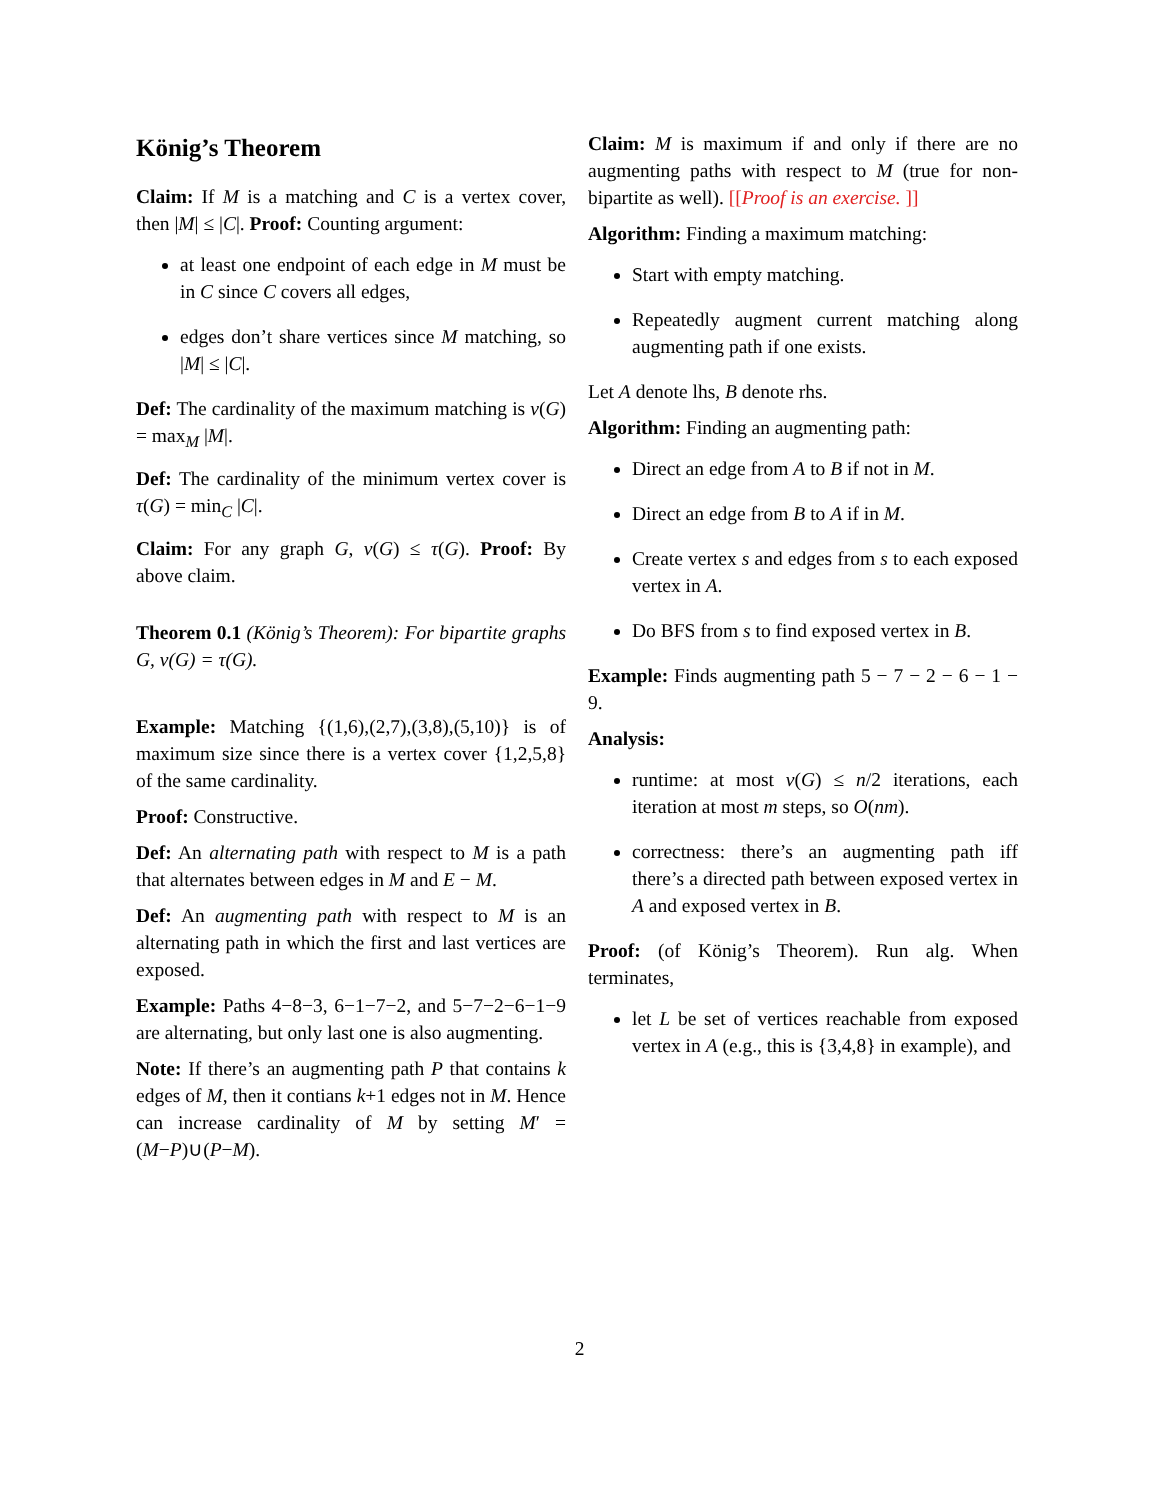König’s Theorem
Claim: If M is a matching and C is a vertex cover, then |M| ≤ |C|. Proof: Counting argument:
at least one endpoint of each edge in M must be in C since C covers all edges,
edges don’t share vertices since M matching, so |M| ≤ |C|.
Def: The cardinality of the maximum matching is ν(G) = max<sub>M</sub> |M|.
Def: The cardinality of the minimum vertex cover is τ(G) = min<sub>C</sub> |C|.
Claim: For any graph G, ν(G) ≤ τ(G). Proof: By above claim.
Theorem 0.1 (König’s Theorem): For bipartite graphs G, ν(G) = τ(G).
Example: Matching {(1,6),(2,7),(3,8),(5,10)} is of maximum size since there is a vertex cover {1,2,5,8} of the same cardinality.
Proof: Constructive.
Def: An alternating path with respect to M is a path that alternates between edges in M and E − M.
Def: An augmenting path with respect to M is an alternating path in which the first and last vertices are exposed.
Example: Paths 4−8−3, 6−1−7−2, and 5−7−2−6−1−9 are alternating, but only last one is also augmenting.
Note: If there’s an augmenting path P that contains k edges of M, then it contians k+1 edges not in M. Hence can increase cardinality of M by setting M′ = (M−P)∪(P−M).
Claim: M is maximum if and only if there are no augmenting paths with respect to M (true for non-bipartite as well). [[Proof is an exercise. ]]
Algorithm: Finding a maximum matching:
Start with empty matching.
Repeatedly augment current matching along augmenting path if one exists.
Let A denote lhs, B denote rhs.
Algorithm: Finding an augmenting path:
Direct an edge from A to B if not in M.
Direct an edge from B to A if in M.
Create vertex s and edges from s to each exposed vertex in A.
Do BFS from s to find exposed vertex in B.
Example: Finds augmenting path 5 − 7 − 2 − 6 − 1 − 9.
Analysis:
runtime: at most ν(G) ≤ n/2 iterations, each iteration at most m steps, so O(nm).
correctness: there’s an augmenting path iff there’s a directed path between exposed vertex in A and exposed vertex in B.
Proof: (of König’s Theorem). Run alg. When terminates,
let L be set of vertices reachable from exposed vertex in A (e.g., this is {3,4,8} in example), and
2